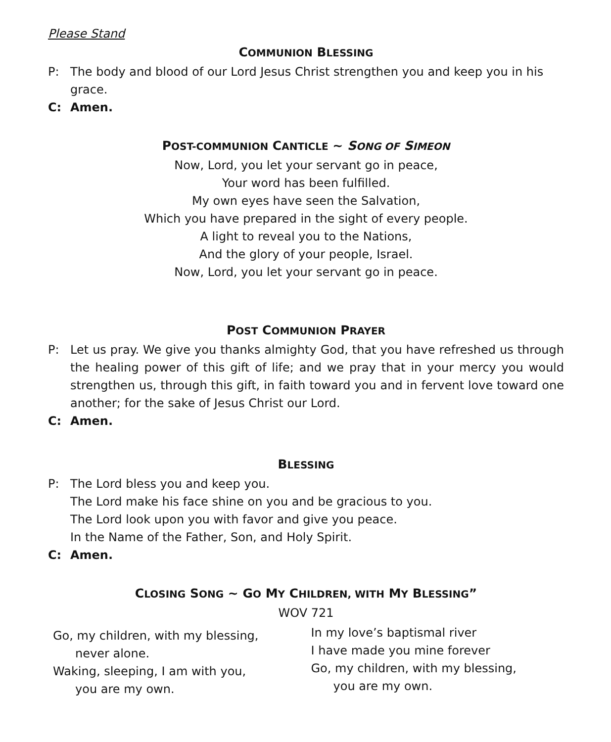Please Stand
COMMUNION BLESSING
P: The body and blood of our Lord Jesus Christ strengthen you and keep you in his grace.
C: Amen.
POST-COMMUNION CANTICLE ~ SONG OF SIMEON
Now, Lord, you let your servant go in peace,
Your word has been fulfilled.
My own eyes have seen the Salvation,
Which you have prepared in the sight of every people.
A light to reveal you to the Nations,
And the glory of your people, Israel.
Now, Lord, you let your servant go in peace.
POST COMMUNION PRAYER
P: Let us pray. We give you thanks almighty God, that you have refreshed us through the healing power of this gift of life; and we pray that in your mercy you would strengthen us, through this gift, in faith toward you and in fervent love toward one another; for the sake of Jesus Christ our Lord.
C: Amen.
BLESSING
P: The Lord bless you and keep you.
The Lord make his face shine on you and be gracious to you.
The Lord look upon you with favor and give you peace.
In the Name of the Father, Son, and Holy Spirit.
C: Amen.
CLOSING SONG ~ GO MY CHILDREN, WITH MY BLESSING”
WOV 721
Go, my children, with my blessing,
never alone.
Waking, sleeping, I am with you,
you are my own.
In my love’s baptismal river
I have made you mine forever
Go, my children, with my blessing,
you are my own.